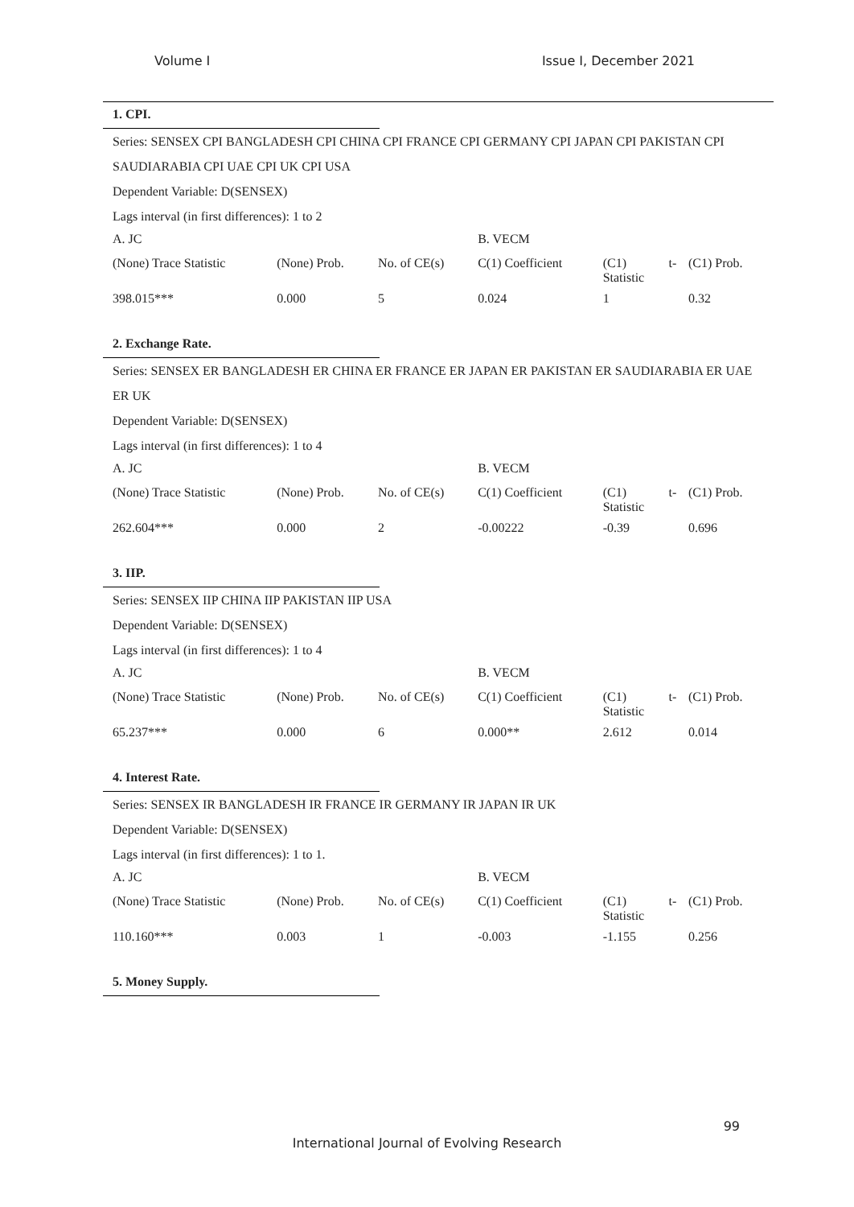Volume I Issue I, December 2021
1. CPI.
Series: SENSEX CPI BANGLADESH CPI CHINA CPI FRANCE CPI GERMANY CPI JAPAN CPI PAKISTAN CPI SAUDIARABIA CPI UAE CPI UK CPI USA
Dependent Variable: D(SENSEX)
Lags interval (in first differences): 1 to 2
| A. JC | | | B. VECM | | | |
| (None) Trace Statistic | (None) Prob. | No. of CE(s) | C(1) Coefficient | (C1) Statistic | t- | (C1) Prob. |
| 398.015*** | 0.000 | 5 | 0.024 | 1 | | 0.32 |
2. Exchange Rate.
Series: SENSEX ER BANGLADESH ER CHINA ER FRANCE ER JAPAN ER PAKISTAN ER SAUDIARABIA ER UAE ER UK
Dependent Variable: D(SENSEX)
Lags interval (in first differences): 1 to 4
| A. JC | | | B. VECM | | | |
| (None) Trace Statistic | (None) Prob. | No. of CE(s) | C(1) Coefficient | (C1) Statistic | t- | (C1) Prob. |
| 262.604*** | 0.000 | 2 | -0.00222 | -0.39 | | 0.696 |
3. IIP.
Series: SENSEX IIP CHINA IIP PAKISTAN IIP USA
Dependent Variable: D(SENSEX)
Lags interval (in first differences): 1 to 4
| A. JC | | | B. VECM | | | |
| (None) Trace Statistic | (None) Prob. | No. of CE(s) | C(1) Coefficient | (C1) Statistic | t- | (C1) Prob. |
| 65.237*** | 0.000 | 6 | 0.000** | 2.612 | | 0.014 |
4. Interest Rate.
Series: SENSEX IR BANGLADESH IR FRANCE IR GERMANY IR JAPAN IR UK
Dependent Variable: D(SENSEX)
Lags interval (in first differences): 1 to 1.
| A. JC | | | B. VECM | | | |
| (None) Trace Statistic | (None) Prob. | No. of CE(s) | C(1) Coefficient | (C1) Statistic | t- | (C1) Prob. |
| 110.160*** | 0.003 | 1 | -0.003 | -1.155 | | 0.256 |
5. Money Supply.
99
International Journal of Evolving Research